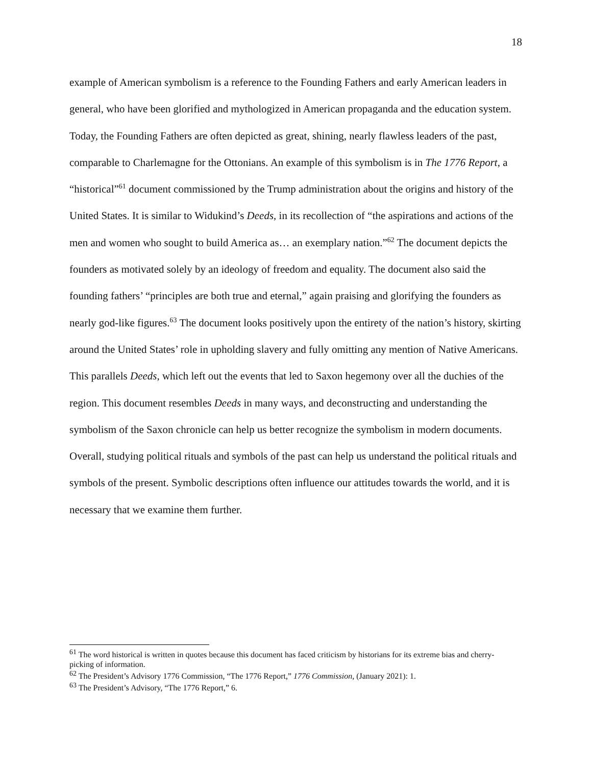18
example of American symbolism is a reference to the Founding Fathers and early American leaders in general, who have been glorified and mythologized in American propaganda and the education system. Today, the Founding Fathers are often depicted as great, shining, nearly flawless leaders of the past, comparable to Charlemagne for the Ottonians. An example of this symbolism is in The 1776 Report, a “historical”<sup>61</sup> document commissioned by the Trump administration about the origins and history of the United States. It is similar to Widukind’s Deeds, in its recollection of “the aspirations and actions of the men and women who sought to build America as… an exemplary nation.”<sup>62</sup> The document depicts the founders as motivated solely by an ideology of freedom and equality. The document also said the founding fathers’ “principles are both true and eternal,” again praising and glorifying the founders as nearly god-like figures.<sup>63</sup> The document looks positively upon the entirety of the nation’s history, skirting around the United States’ role in upholding slavery and fully omitting any mention of Native Americans. This parallels Deeds, which left out the events that led to Saxon hegemony over all the duchies of the region. This document resembles Deeds in many ways, and deconstructing and understanding the symbolism of the Saxon chronicle can help us better recognize the symbolism in modern documents. Overall, studying political rituals and symbols of the past can help us understand the political rituals and symbols of the present. Symbolic descriptions often influence our attitudes towards the world, and it is necessary that we examine them further.
<sup>61</sup> The word historical is written in quotes because this document has faced criticism by historians for its extreme bias and cherry-picking of information.
<sup>62</sup> The President’s Advisory 1776 Commission, “The 1776 Report,” 1776 Commission, (January 2021): 1.
<sup>63</sup> The President’s Advisory, “The 1776 Report,” 6.